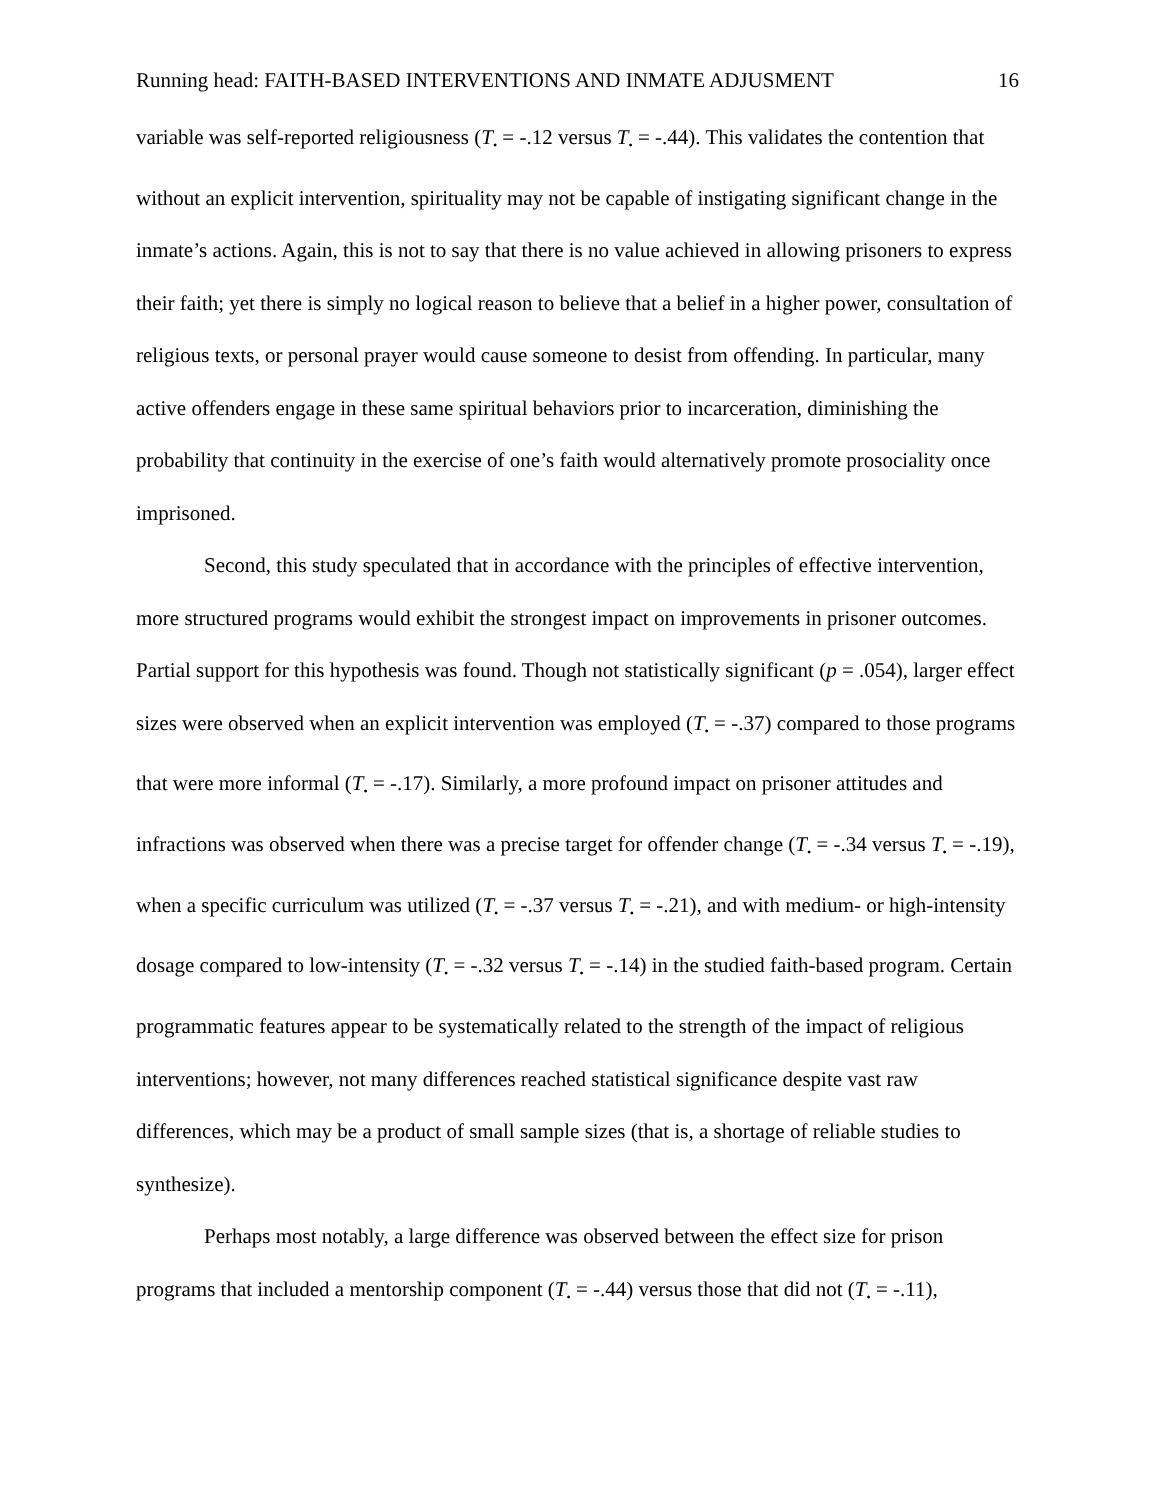Running head: FAITH-BASED INTERVENTIONS AND INMATE ADJUSMENT 16
variable was self-reported religiousness (T<sub>•</sub> = -.12 versus T<sub>•</sub> = -.44). This validates the contention that without an explicit intervention, spirituality may not be capable of instigating significant change in the inmate’s actions. Again, this is not to say that there is no value achieved in allowing prisoners to express their faith; yet there is simply no logical reason to believe that a belief in a higher power, consultation of religious texts, or personal prayer would cause someone to desist from offending. In particular, many active offenders engage in these same spiritual behaviors prior to incarceration, diminishing the probability that continuity in the exercise of one’s faith would alternatively promote prosociality once imprisoned.
Second, this study speculated that in accordance with the principles of effective intervention, more structured programs would exhibit the strongest impact on improvements in prisoner outcomes. Partial support for this hypothesis was found. Though not statistically significant (p = .054), larger effect sizes were observed when an explicit intervention was employed (T<sub>•</sub> = -.37) compared to those programs that were more informal (T<sub>•</sub> = -.17). Similarly, a more profound impact on prisoner attitudes and infractions was observed when there was a precise target for offender change (T<sub>•</sub> = -.34 versus T<sub>•</sub> = -.19), when a specific curriculum was utilized (T<sub>•</sub> = -.37 versus T<sub>•</sub> = -.21), and with medium- or high-intensity dosage compared to low-intensity (T<sub>•</sub> = -.32 versus T<sub>•</sub> = -.14) in the studied faith-based program. Certain programmatic features appear to be systematically related to the strength of the impact of religious interventions; however, not many differences reached statistical significance despite vast raw differences, which may be a product of small sample sizes (that is, a shortage of reliable studies to synthesize).
Perhaps most notably, a large difference was observed between the effect size for prison programs that included a mentorship component (T<sub>•</sub> = -.44) versus those that did not (T<sub>•</sub> = -.11),